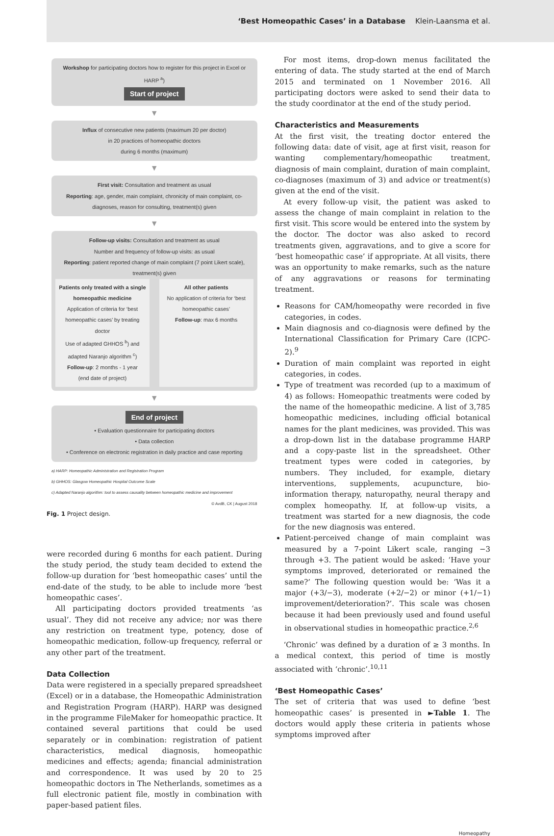‘Best Homeopathic Cases’ in a Database Klein-Laansma et al.
Workshop for participating doctors how to register for this project in Excel or HARP <sup>a</sup>)
Start of project
▼
Influx of consecutive new patients (maximum 20 per doctor)
in 20 practices of homeopathic doctors
during 6 months (maximum)
▼
First visit: Consultation and treatment as usual
Reporting: age, gender, main complaint, chronicity of main complaint, co-diagnoses, reason for consulting, treatment(s) given
▼
Follow-up visits: Consultation and treatment as usual
Number and frequency of follow-up visits: as usual
Reporting: patient reported change of main complaint (7 point Likert scale), treatment(s) given
Patients only treated with a single homeopathic medicine
Application of criteria for ‘best homeopathic cases’ by treating doctor
Use of adapted GHHOS <sup>b</sup>) and adapted Naranjo algorithm <sup>c</sup>)
Follow-up: 2 months - 1 year
(end date of project)
All other patients
No application of criteria for ‘best homeopathic cases’
Follow-up: max 6 months
▼
End of project
• Evaluation questionnaire for participating doctors
• Data collection
• Conference on electronic registration in daily practice and case reporting
a) HARP: Homeopathic Administration and Registration Program
b) GHHOS: Glasgow Homeopathic Hospital Outcome Scale
c) Adapted Naranjo algorithm: tool to assess causality between homeopathic medicine and improvement © AvdB, CK | August 2018
Fig. 1 Project design.
were recorded during 6 months for each patient. During the study period, the study team decided to extend the follow-up duration for ‘best homeopathic cases’ until the end-date of the study, to be able to include more ‘best homeopathic cases’.
All participating doctors provided treatments ‘as usual’. They did not receive any advice; nor was there any restriction on treatment type, potency, dose of homeopathic medication, follow-up frequency, referral or any other part of the treatment.
Data Collection
Data were registered in a specially prepared spreadsheet (Excel) or in a database, the Homeopathic Administration and Registration Program (HARP). HARP was designed in the programme FileMaker for homeopathic practice. It contained several partitions that could be used separately or in combination: registration of patient characteristics, medical diagnosis, homeopathic medicines and effects; agenda; financial administration and correspondence. It was used by 20 to 25 homeopathic doctors in The Netherlands, sometimes as a full electronic patient file, mostly in combination with paper-based patient files.
For most items, drop-down menus facilitated the entering of data. The study started at the end of March 2015 and terminated on 1 November 2016. All participating doctors were asked to send their data to the study coordinator at the end of the study period.
Characteristics and Measurements
At the first visit, the treating doctor entered the following data: date of visit, age at first visit, reason for wanting complementary/homeopathic treatment, diagnosis of main complaint, duration of main complaint, co-diagnoses (maximum of 3) and advice or treatment(s) given at the end of the visit.
At every follow-up visit, the patient was asked to assess the change of main complaint in relation to the first visit. This score would be entered into the system by the doctor. The doctor was also asked to record treatments given, aggravations, and to give a score for ‘best homeopathic case’ if appropriate. At all visits, there was an opportunity to make remarks, such as the nature of any aggravations or reasons for terminating treatment.
Reasons for CAM/homeopathy were recorded in five categories, in codes.
Main diagnosis and co-diagnosis were defined by the International Classification for Primary Care (ICPC-2).<sup>9</sup>
Duration of main complaint was reported in eight categories, in codes.
Type of treatment was recorded (up to a maximum of 4) as follows: Homeopathic treatments were coded by the name of the homeopathic medicine. A list of 3,785 homeopathic medicines, including official botanical names for the plant medicines, was provided. This was a drop-down list in the database programme HARP and a copy-paste list in the spreadsheet. Other treatment types were coded in categories, by numbers. They included, for example, dietary interventions, supplements, acupuncture, bio-information therapy, naturopathy, neural therapy and complex homeopathy. If, at follow-up visits, a treatment was started for a new diagnosis, the code for the new diagnosis was entered.
Patient-perceived change of main complaint was measured by a 7-point Likert scale, ranging −3 through +3. The patient would be asked: ‘Have your symptoms improved, deteriorated or remained the same?’ The following question would be: ‘Was it a major (+3/−3), moderate (+2/−2) or minor (+1/−1) improvement/deterioration?’. This scale was chosen because it had been previously used and found useful in observational studies in homeopathic practice.<sup>2,6</sup>
‘Chronic’ was defined by a duration of ≥ 3 months. In a medical context, this period of time is mostly associated with ‘chronic’.<sup>10,11</sup>
‘Best Homeopathic Cases’
The set of criteria that was used to define ‘best homeopathic cases’ is presented in ►Table 1. The doctors would apply these criteria in patients whose symptoms improved after
Homeopathy